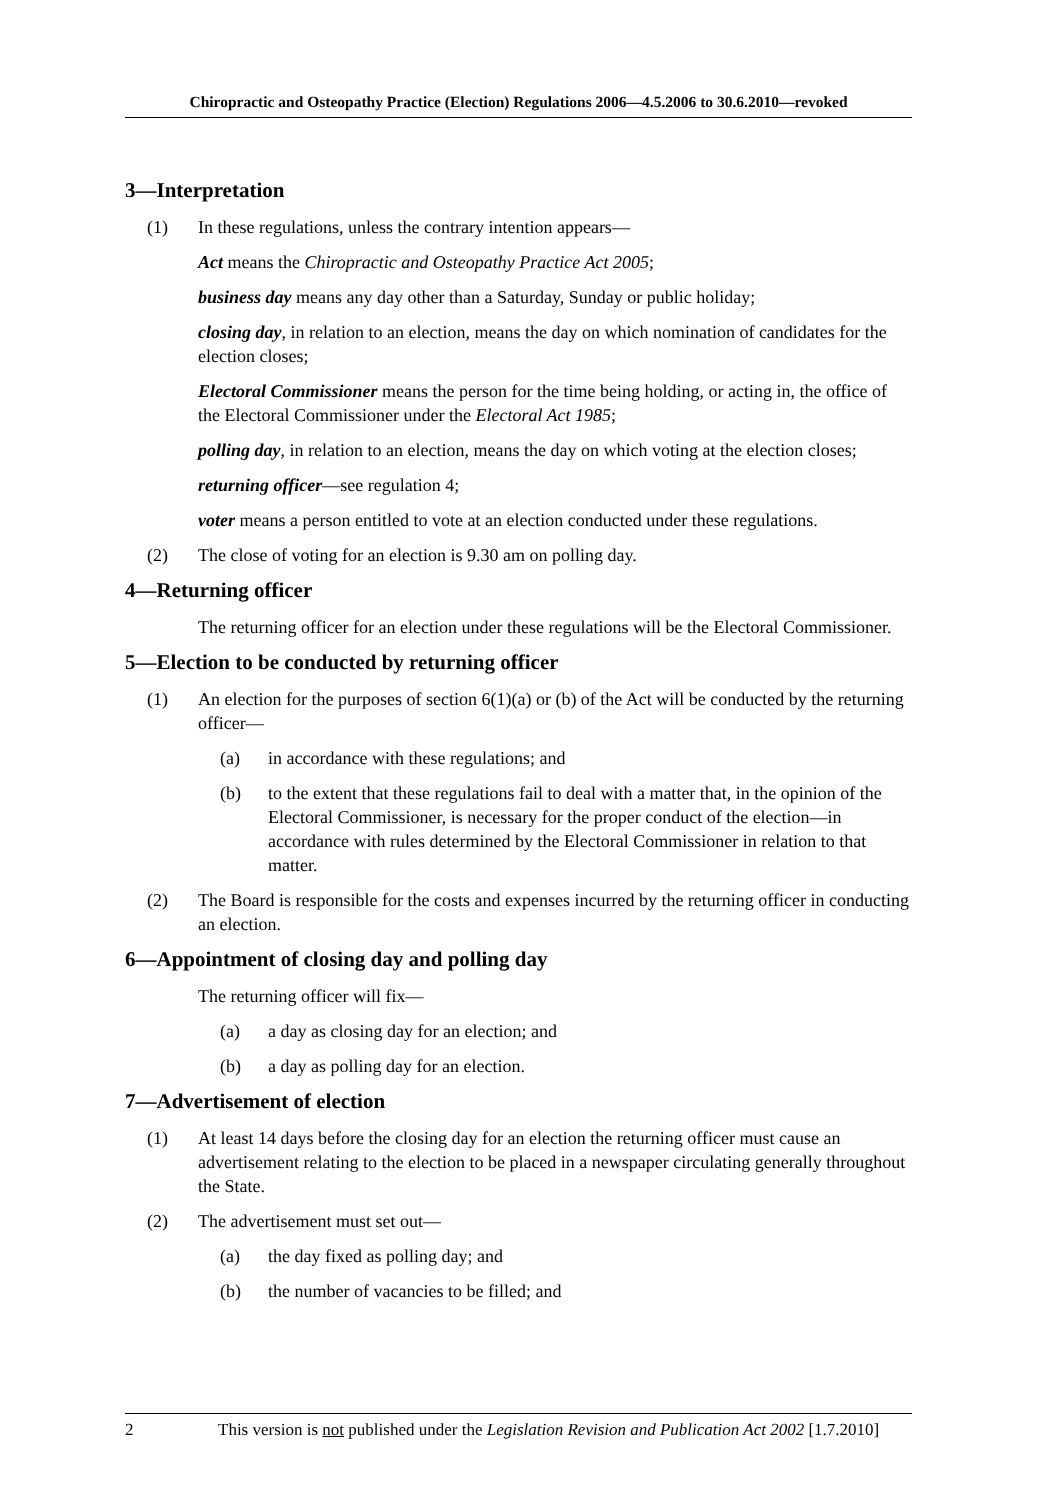Chiropractic and Osteopathy Practice (Election) Regulations 2006—4.5.2006 to 30.6.2010—revoked
3—Interpretation
(1) In these regulations, unless the contrary intention appears—
Act means the Chiropractic and Osteopathy Practice Act 2005;
business day means any day other than a Saturday, Sunday or public holiday;
closing day, in relation to an election, means the day on which nomination of candidates for the election closes;
Electoral Commissioner means the person for the time being holding, or acting in, the office of the Electoral Commissioner under the Electoral Act 1985;
polling day, in relation to an election, means the day on which voting at the election closes;
returning officer—see regulation 4;
voter means a person entitled to vote at an election conducted under these regulations.
(2) The close of voting for an election is 9.30 am on polling day.
4—Returning officer
The returning officer for an election under these regulations will be the Electoral Commissioner.
5—Election to be conducted by returning officer
(1) An election for the purposes of section 6(1)(a) or (b) of the Act will be conducted by the returning officer—
(a) in accordance with these regulations; and
(b) to the extent that these regulations fail to deal with a matter that, in the opinion of the Electoral Commissioner, is necessary for the proper conduct of the election—in accordance with rules determined by the Electoral Commissioner in relation to that matter.
(2) The Board is responsible for the costs and expenses incurred by the returning officer in conducting an election.
6—Appointment of closing day and polling day
The returning officer will fix—
(a) a day as closing day for an election; and
(b) a day as polling day for an election.
7—Advertisement of election
(1) At least 14 days before the closing day for an election the returning officer must cause an advertisement relating to the election to be placed in a newspaper circulating generally throughout the State.
(2) The advertisement must set out—
(a) the day fixed as polling day; and
(b) the number of vacancies to be filled; and
2 This version is not published under the Legislation Revision and Publication Act 2002 [1.7.2010]